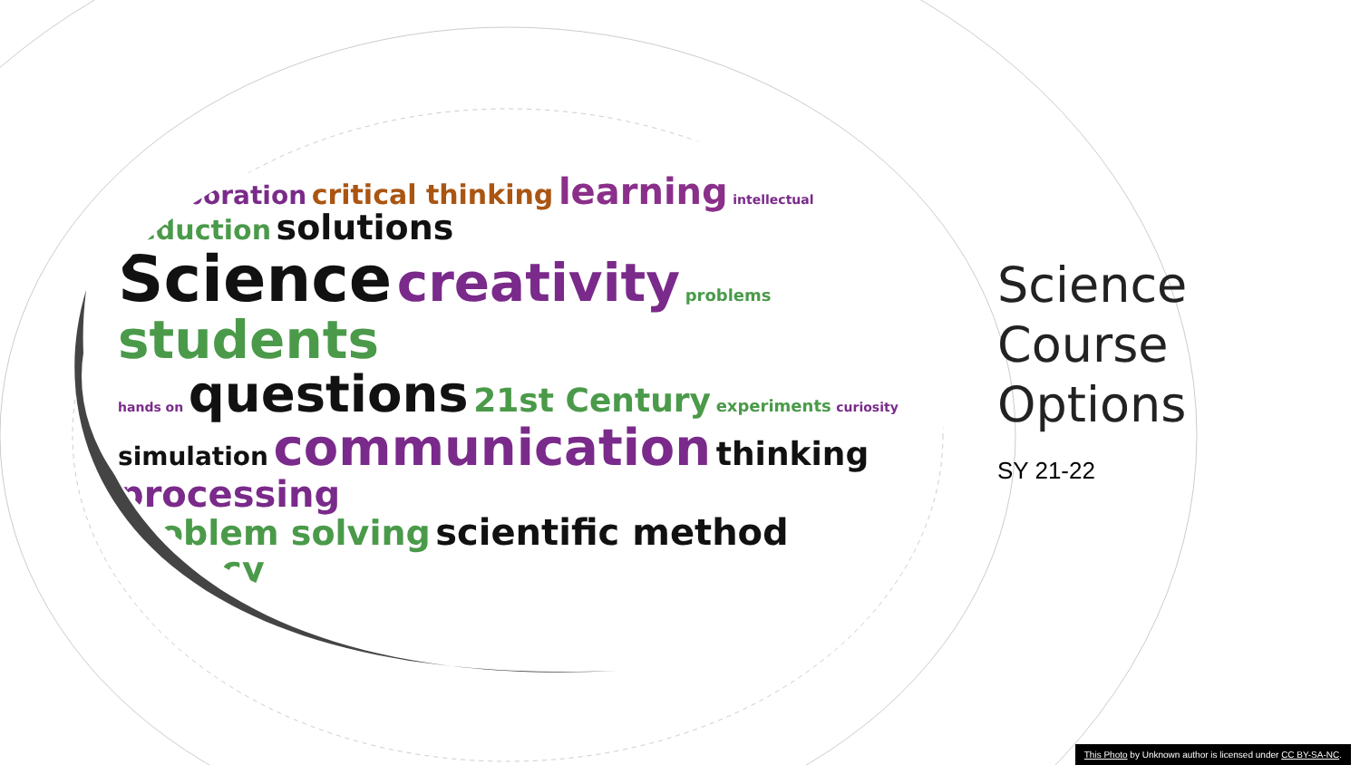collaboration critical thinking learning intellectual deduction solutions
Science creativity problems students
hands on questions 21st Century experiments curiosity
simulation communication thinking processing
problem solving scientific method literacy
Science
Course
Options
SY 21-22
This Photo by Unknown author is licensed under CC BY-SA-NC.